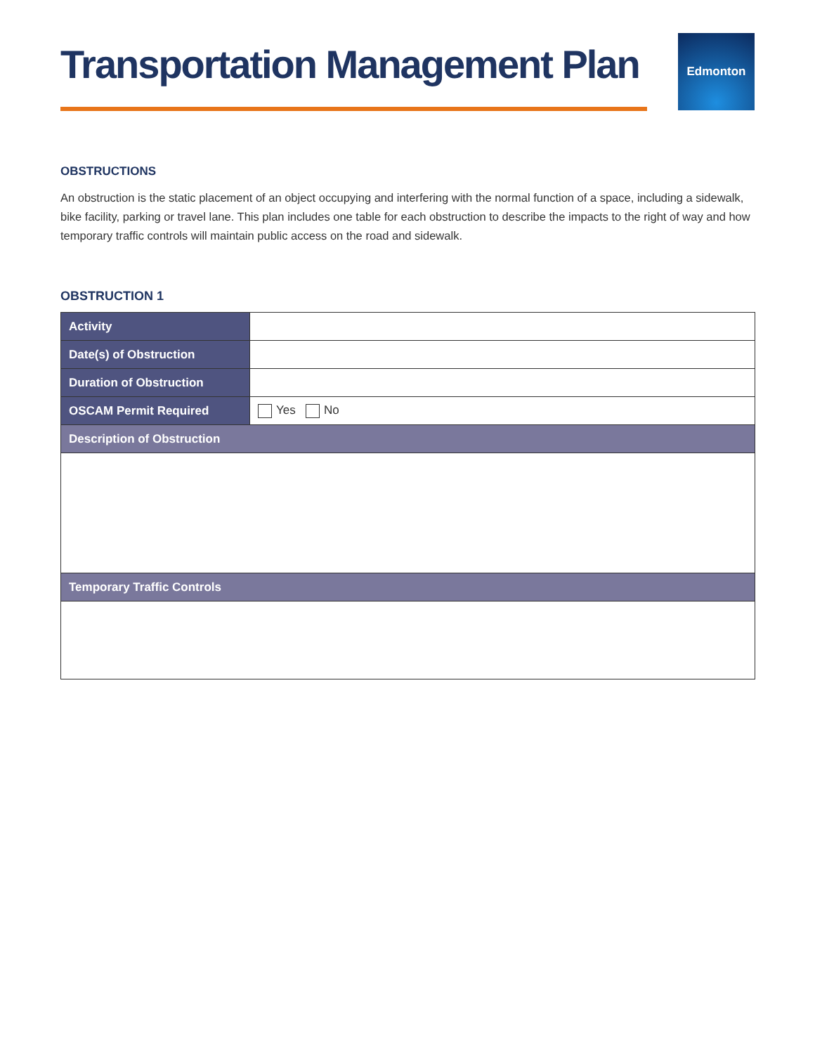Transportation Management Plan
Edmonton
OBSTRUCTIONS
An obstruction is the static placement of an object occupying and interfering with the normal function of a space, including a sidewalk, bike facility, parking or travel lane. This plan includes one table for each obstruction to describe the impacts to the right of way and how temporary traffic controls will maintain public access on the road and sidewalk.
OBSTRUCTION 1
| Activity | |
| Date(s) of Obstruction | |
| Duration of Obstruction | |
| OSCAM Permit Required | Yes No |
| Description of Obstruction | |
| Temporary Traffic Controls | |